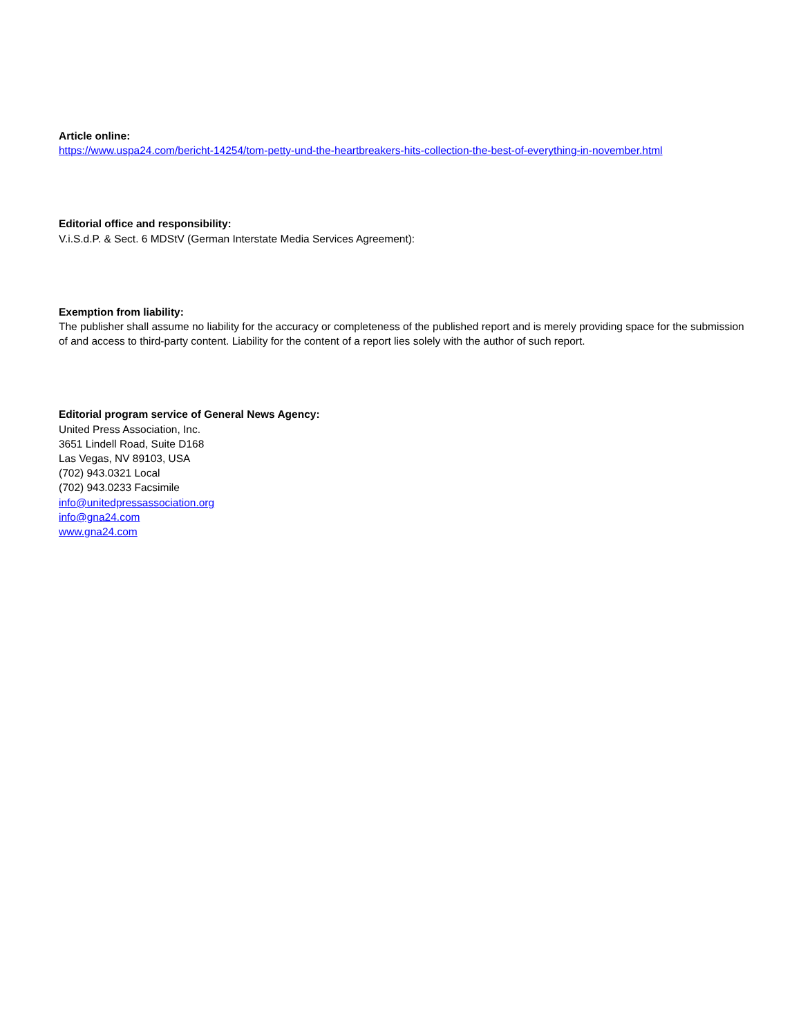Article online:
https://www.uspa24.com/bericht-14254/tom-petty-und-the-heartbreakers-hits-collection-the-best-of-everything-in-november.html
Editorial office and responsibility:
V.i.S.d.P. & Sect. 6 MDStV (German Interstate Media Services Agreement):
Exemption from liability:
The publisher shall assume no liability for the accuracy or completeness of the published report and is merely providing space for the submission of and access to third-party content. Liability for the content of a report lies solely with the author of such report.
Editorial program service of General News Agency:
United Press Association, Inc.
3651 Lindell Road, Suite D168
Las Vegas, NV 89103, USA
(702) 943.0321 Local
(702) 943.0233 Facsimile
info@unitedpressassociation.org
info@gna24.com
www.gna24.com